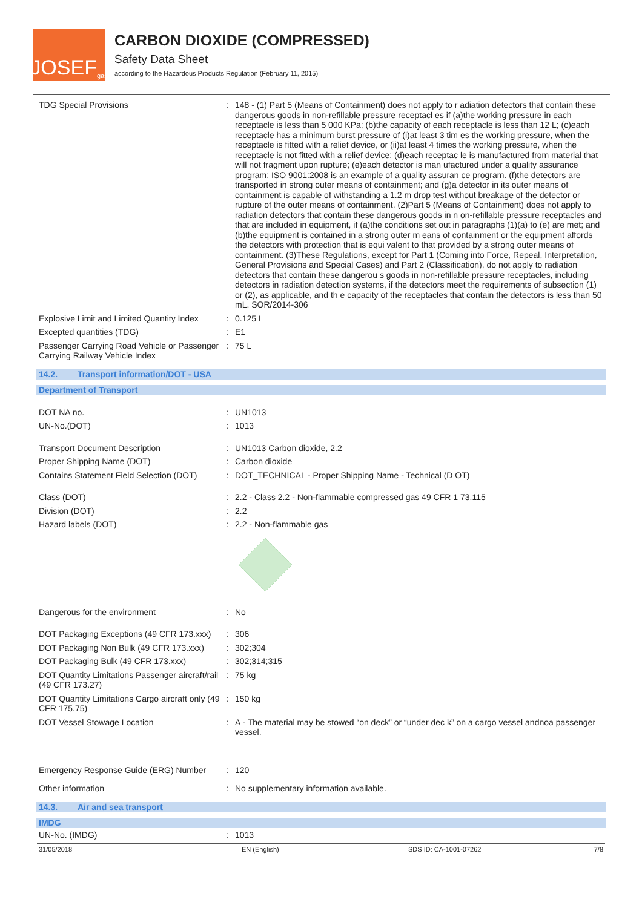JOSEF<sup>gas</sup>
CARBON DIOXIDE (COMPRESSED)
Safety Data Sheet
according to the Hazardous Products Regulation (February 11, 2015)
TDG Special Provisions : 148 - (1) Part 5 (Means of Containment) does not apply to r adiation detectors that contain these dangerous goods in non-refillable pressure receptacl es if (a)the working pressure in each receptacle is less than 5 000 KPa; (b)the capacity of each receptacle is less than 12 L; (c)each receptacle has a minimum burst pressure of (i)at least 3 tim es the working pressure, when the receptacle is fitted with a relief device, or (ii)at least 4 times the working pressure, when the receptacle is not fitted with a relief device; (d)each receptac le is manufactured from material that will not fragment upon rupture; (e)each detector is man ufactured under a quality assurance program; ISO 9001:2008 is an example of a quality assuran ce program. (f)the detectors are transported in strong outer means of containment; and (g)a detector in its outer means of containment is capable of withstanding a 1.2 m drop test without breakage of the detector or rupture of the outer means of containment. (2)Part 5 (Means of Containment) does not apply to radiation detectors that contain these dangerous goods in n on-refillable pressure receptacles and that are included in equipment, if (a)the conditions set out in paragraphs (1)(a) to (e) are met; and (b)the equipment is contained in a strong outer m eans of containment or the equipment affords the detectors with protection that is equi valent to that provided by a strong outer means of containment. (3)These Regulations, except for Part 1 (Coming into Force, Repeal, Interpretation, General Provisions and Special Cases) and Part 2 (Classification), do not apply to radiation detectors that contain these dangerou s goods in non-refillable pressure receptacles, including detectors in radiation detection systems, if the detectors meet the requirements of subsection (1) or (2), as applicable, and th e capacity of the receptacles that contain the detectors is less than 50 mL. SOR/2014-306
Explosive Limit and Limited Quantity Index
: 0.125 L
Excepted quantities (TDG) : E1
Passenger Carrying Road Vehicle or Passenger Carrying Railway Vehicle Index
: 75 L
14.2. Transport information/DOT - USA
Department of Transport
DOT NA no. : UN1013
UN-No.(DOT) : 1013
Transport Document Description : UN1013 Carbon dioxide, 2.2
Proper Shipping Name (DOT) : Carbon dioxide
Contains Statement Field Selection (DOT)
: DOT_TECHNICAL - Proper Shipping Name - Technical (D OT)
Class (DOT) : 2.2 - Class 2.2 - Non-flammable compressed gas 49 CFR 1 73.115
Division (DOT) : 2.2
Hazard labels (DOT) : 2.2 - Non-flammable gas
Dangerous for the environment : No
DOT Packaging Exceptions (49 CFR 173.xxx)
: 306
DOT Packaging Non Bulk (49 CFR 173.xxx)
: 302;304
DOT Packaging Bulk (49 CFR 173.xxx) : 302;314;315
DOT Quantity Limitations Passenger aircraft/rail (49 CFR 173.27)
: 75 kg
DOT Quantity Limitations Cargo aircraft only (49 CFR 175.75)
: 150 kg
DOT Vessel Stowage Location : A - The material may be stowed “on deck” or “under dec k” on a cargo vessel andnoa passenger vessel.
Emergency Response Guide (ERG) Number
: 120
Other information : No supplementary information available.
14.3. Air and sea transport
IMDG
UN-No. (IMDG) : 1013
31/05/2018 EN (English) SDS ID: CA-1001-07262 7/8